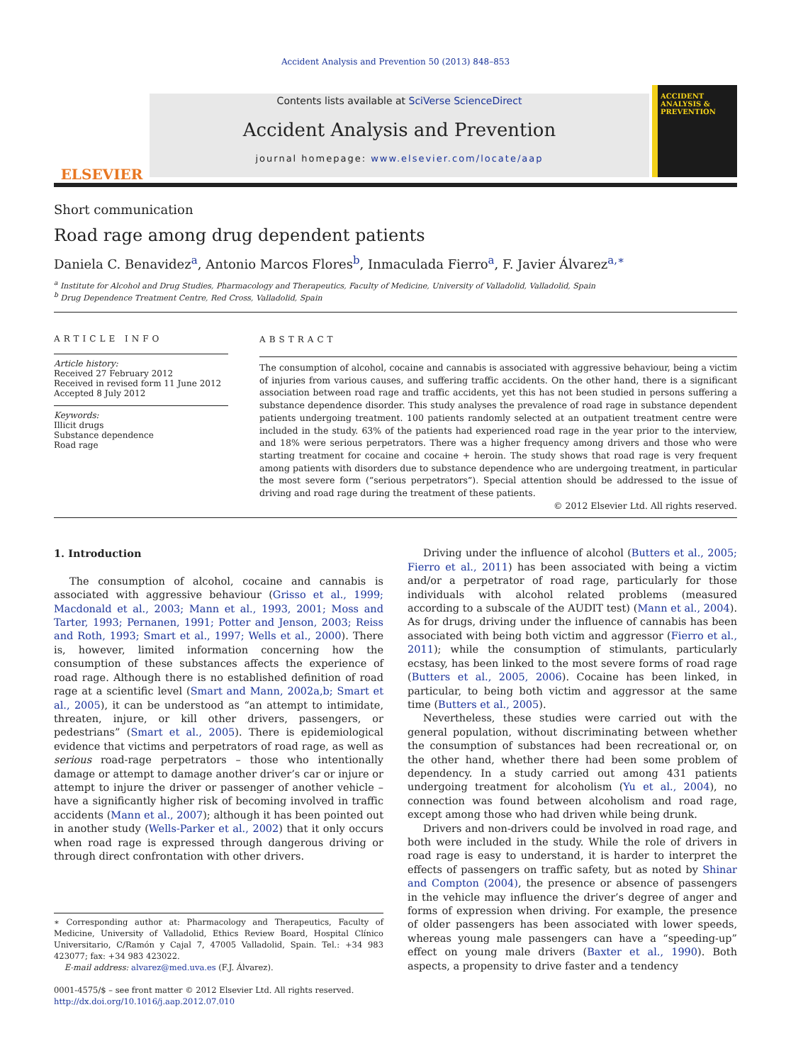Accident Analysis and Prevention 50 (2013) 848–853
ELSEVIER
Contents lists available at SciVerse ScienceDirect
Accident Analysis and Prevention
journal homepage: www.elsevier.com/locate/aap
ACCIDENT ANALYSIS & PREVENTION
Short communication
Road rage among drug dependent patients
Daniela C. Benavidez<sup>a</sup>, Antonio Marcos Flores<sup>b</sup>, Inmaculada Fierro<sup>a</sup>, F. Javier Álvarez<sup>a,∗</sup>
<sup>a</sup> Institute for Alcohol and Drug Studies, Pharmacology and Therapeutics, Faculty of Medicine, University of Valladolid, Valladolid, Spain
<sup>b</sup> Drug Dependence Treatment Centre, Red Cross, Valladolid, Spain
ARTICLE INFO
Article history:
Received 27 February 2012
Received in revised form 11 June 2012
Accepted 8 July 2012
Keywords:
Illicit drugs
Substance dependence
Road rage
ABSTRACT
The consumption of alcohol, cocaine and cannabis is associated with aggressive behaviour, being a victim of injuries from various causes, and suffering traffic accidents. On the other hand, there is a significant association between road rage and traffic accidents, yet this has not been studied in persons suffering a substance dependence disorder. This study analyses the prevalence of road rage in substance dependent patients undergoing treatment. 100 patients randomly selected at an outpatient treatment centre were included in the study. 63% of the patients had experienced road rage in the year prior to the interview, and 18% were serious perpetrators. There was a higher frequency among drivers and those who were starting treatment for cocaine and cocaine + heroin. The study shows that road rage is very frequent among patients with disorders due to substance dependence who are undergoing treatment, in particular the most severe form (“serious perpetrators”). Special attention should be addressed to the issue of driving and road rage during the treatment of these patients.
© 2012 Elsevier Ltd. All rights reserved.
1. Introduction
The consumption of alcohol, cocaine and cannabis is associated with aggressive behaviour (Grisso et al., 1999; Macdonald et al., 2003; Mann et al., 1993, 2001; Moss and Tarter, 1993; Pernanen, 1991; Potter and Jenson, 2003; Reiss and Roth, 1993; Smart et al., 1997; Wells et al., 2000). There is, however, limited information concerning how the consumption of these substances affects the experience of road rage. Although there is no established definition of road rage at a scientific level (Smart and Mann, 2002a,b; Smart et al., 2005), it can be understood as “an attempt to intimidate, threaten, injure, or kill other drivers, passengers, or pedestrians” (Smart et al., 2005). There is epidemiological evidence that victims and perpetrators of road rage, as well as serious road-rage perpetrators – those who intentionally damage or attempt to damage another driver’s car or injure or attempt to injure the driver or passenger of another vehicle – have a significantly higher risk of becoming involved in traffic accidents (Mann et al., 2007); although it has been pointed out in another study (Wells-Parker et al., 2002) that it only occurs when road rage is expressed through dangerous driving or through direct confrontation with other drivers.
∗ Corresponding author at: Pharmacology and Therapeutics, Faculty of Medicine, University of Valladolid, Ethics Review Board, Hospital Clínico Universitario, C/Ramón y Cajal 7, 47005 Valladolid, Spain. Tel.: +34 983 423077; fax: +34 983 423022.
E-mail address: alvarez@med.uva.es (F.J. Álvarez).
0001-4575/$ – see front matter © 2012 Elsevier Ltd. All rights reserved.
http://dx.doi.org/10.1016/j.aap.2012.07.010
Driving under the influence of alcohol (Butters et al., 2005; Fierro et al., 2011) has been associated with being a victim and/or a perpetrator of road rage, particularly for those individuals with alcohol related problems (measured according to a subscale of the AUDIT test) (Mann et al., 2004). As for drugs, driving under the influence of cannabis has been associated with being both victim and aggressor (Fierro et al., 2011); while the consumption of stimulants, particularly ecstasy, has been linked to the most severe forms of road rage (Butters et al., 2005, 2006). Cocaine has been linked, in particular, to being both victim and aggressor at the same time (Butters et al., 2005).
Nevertheless, these studies were carried out with the general population, without discriminating between whether the consumption of substances had been recreational or, on the other hand, whether there had been some problem of dependency. In a study carried out among 431 patients undergoing treatment for alcoholism (Yu et al., 2004), no connection was found between alcoholism and road rage, except among those who had driven while being drunk.
Drivers and non-drivers could be involved in road rage, and both were included in the study. While the role of drivers in road rage is easy to understand, it is harder to interpret the effects of passengers on traffic safety, but as noted by Shinar and Compton (2004), the presence or absence of passengers in the vehicle may influence the driver’s degree of anger and forms of expression when driving. For example, the presence of older passengers has been associated with lower speeds, whereas young male passengers can have a “speeding-up” effect on young male drivers (Baxter et al., 1990). Both aspects, a propensity to drive faster and a tendency